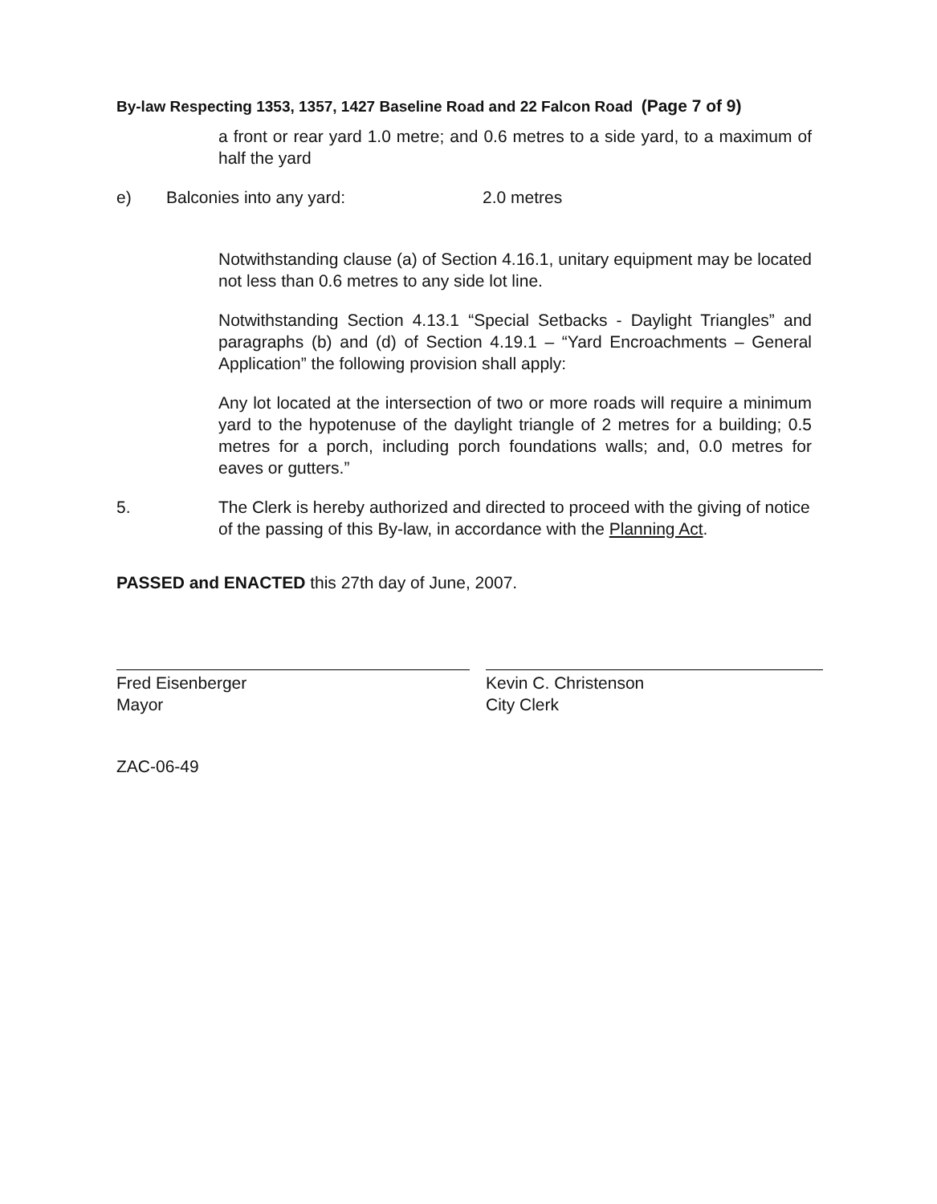By-law Respecting 1353, 1357, 1427 Baseline Road and 22 Falcon Road (Page 7 of 9)
a front or rear yard 1.0 metre; and 0.6 metres to a side yard, to a maximum of half the yard
e) Balconies into any yard: 2.0 metres
Notwithstanding clause (a) of Section 4.16.1, unitary equipment may be located not less than 0.6 metres to any side lot line.
Notwithstanding Section 4.13.1 “Special Setbacks - Daylight Triangles” and paragraphs (b) and (d) of Section 4.19.1 – “Yard Encroachments – General Application” the following provision shall apply:
Any lot located at the intersection of two or more roads will require a minimum yard to the hypotenuse of the daylight triangle of 2 metres for a building; 0.5 metres for a porch, including porch foundations walls; and, 0.0 metres for eaves or gutters.”
5. The Clerk is hereby authorized and directed to proceed with the giving of notice of the passing of this By-law, in accordance with the Planning Act.
PASSED and ENACTED this 27th day of June, 2007.
Fred Eisenberger
Mayor
Kevin C. Christenson
City Clerk
ZAC-06-49